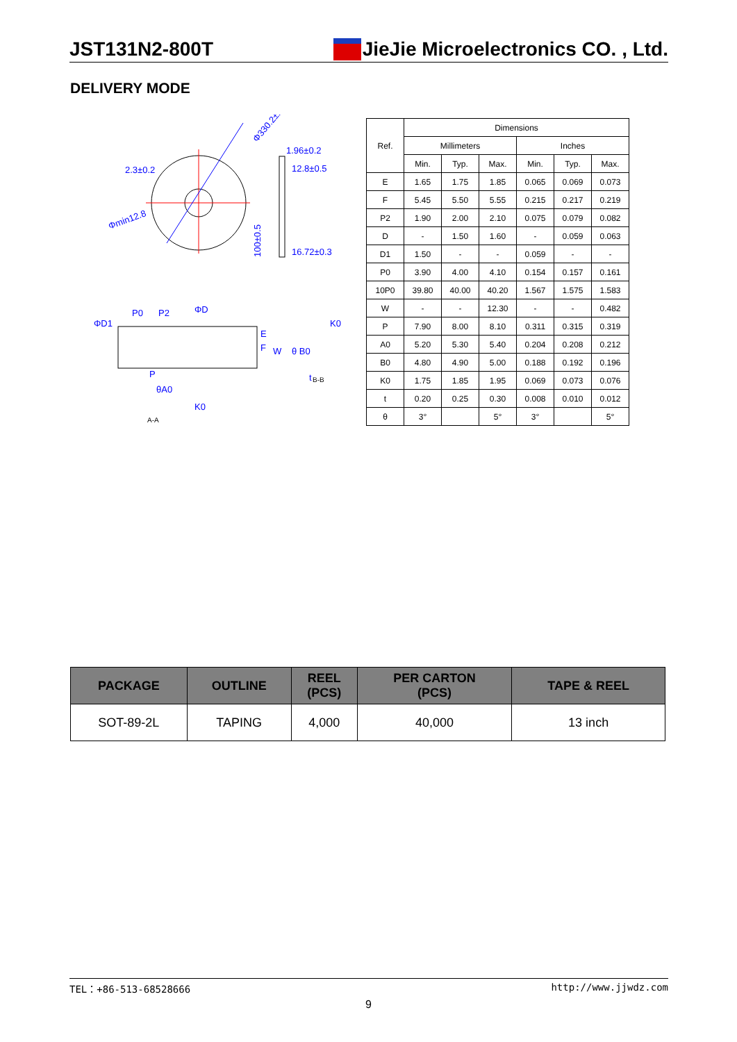JST131N2-800T JieJie Microelectronics CO. , Ltd.
DELIVERY MODE
2.3±0.2
1.96±0.2
12.8±0.5
16.72±0.3
Φ330.2±2
Φmin12.8
100±0.5
P0
P2
ΦD
ΦD1
P
K0
t
θA0
B-B
A-A
E
F
W
θ B0
K0
| Ref. | Dimensions | | | | | |
| --- | --- | --- | --- | --- | --- | --- |
| | Millimeters | | | Inches | | |
| | Min. | Typ. | Max. | Min. | Typ. | Max. |
| E | 1.65 | 1.75 | 1.85 | 0.065 | 0.069 | 0.073 |
| F | 5.45 | 5.50 | 5.55 | 0.215 | 0.217 | 0.219 |
| P2 | 1.90 | 2.00 | 2.10 | 0.075 | 0.079 | 0.082 |
| D | - | 1.50 | 1.60 | - | 0.059 | 0.063 |
| D1 | 1.50 | - | - | 0.059 | - | - |
| P0 | 3.90 | 4.00 | 4.10 | 0.154 | 0.157 | 0.161 |
| 10P0 | 39.80 | 40.00 | 40.20 | 1.567 | 1.575 | 1.583 |
| W | - | - | 12.30 | - | - | 0.482 |
| P | 7.90 | 8.00 | 8.10 | 0.311 | 0.315 | 0.319 |
| A0 | 5.20 | 5.30 | 5.40 | 0.204 | 0.208 | 0.212 |
| B0 | 4.80 | 4.90 | 5.00 | 0.188 | 0.192 | 0.196 |
| K0 | 1.75 | 1.85 | 1.95 | 0.069 | 0.073 | 0.076 |
| t | 0.20 | 0.25 | 0.30 | 0.008 | 0.010 | 0.012 |
| θ | 3° | | 5° | 3° | | 5° |
| PACKAGE | OUTLINE | REEL (PCS) | PER CARTON (PCS) | TAPE & REEL |
| --- | --- | --- | --- | --- |
| SOT-89-2L | TAPING | 4,000 | 40,000 | 13 inch |
TEL：+86-513-68528666 http://www.jjwdz.com
9